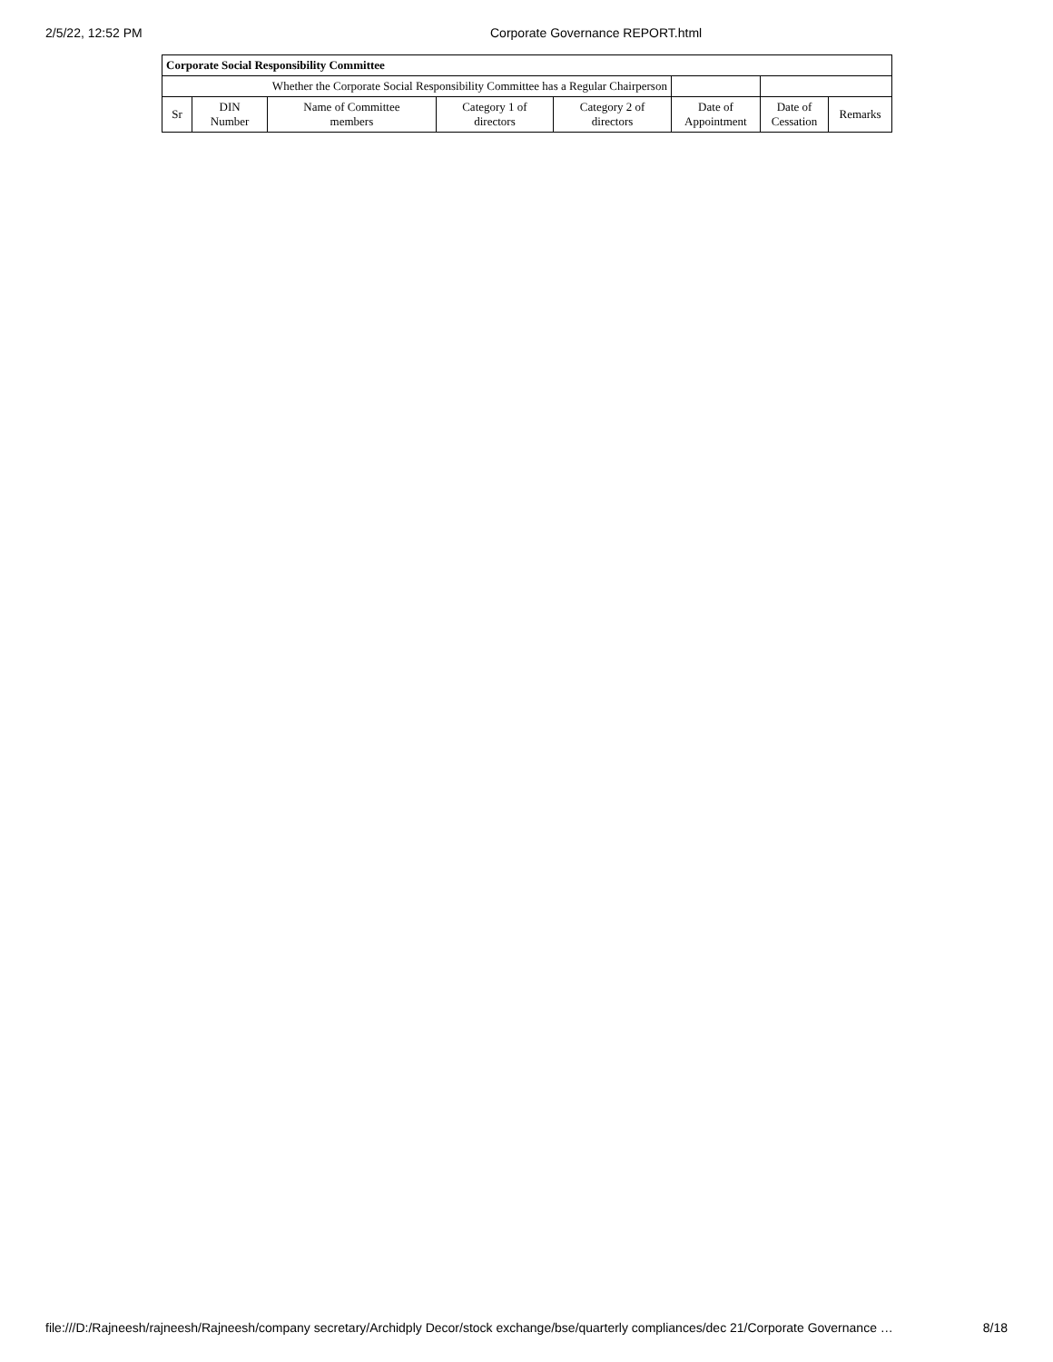2/5/22, 12:52 PM Corporate Governance REPORT.html
| Corporate Social Responsibility Committee | | | | | | | |
| --- | --- | --- | --- | --- | --- | --- | --- |
| Whether the Corporate Social Responsibility Committee has a Regular Chairperson | | | | | | | |
| Sr | DIN Number | Name of Committee members | Category 1 of directors | Category 2 of directors | Date of Appointment | Date of Cessation | Remarks |
file:///D:/Rajneesh/rajneesh/Rajneesh/company secretary/Archidply Decor/stock exchange/bse/quarterly compliances/dec 21/Corporate Governance … 8/18